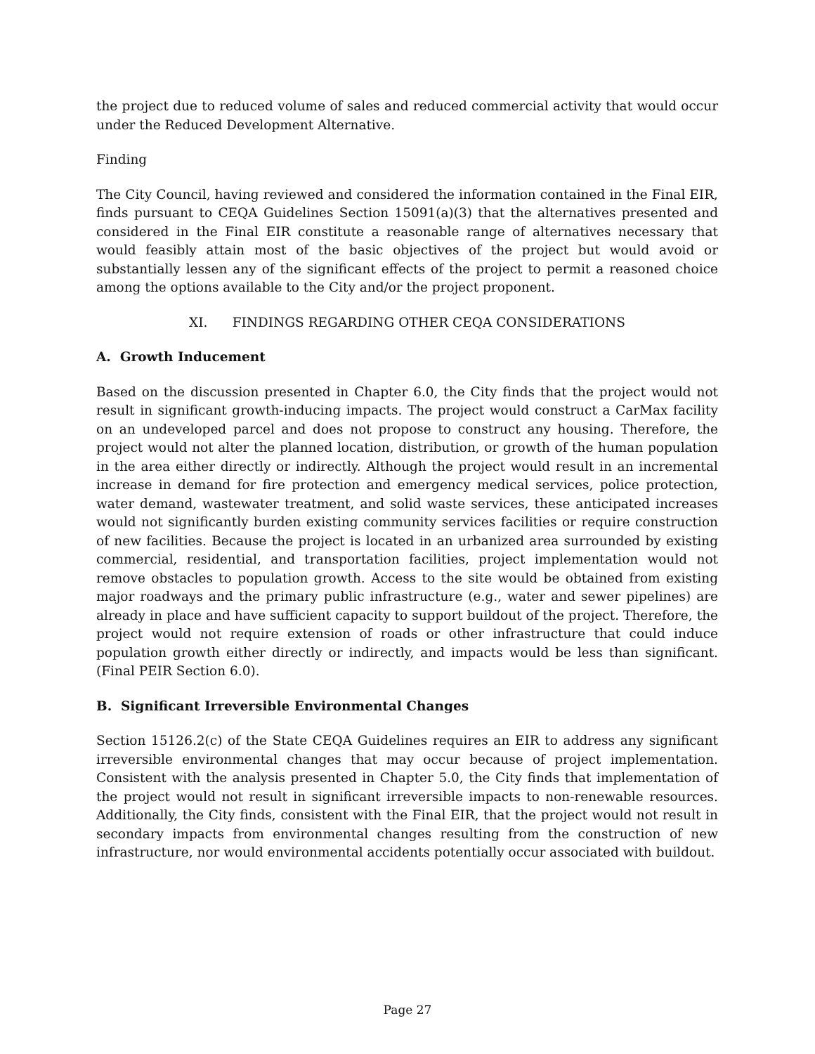the project due to reduced volume of sales and reduced commercial activity that would occur under the Reduced Development Alternative.
Finding
The City Council, having reviewed and considered the information contained in the Final EIR, finds pursuant to CEQA Guidelines Section 15091(a)(3) that the alternatives presented and considered in the Final EIR constitute a reasonable range of alternatives necessary that would feasibly attain most of the basic objectives of the project but would avoid or substantially lessen any of the significant effects of the project to permit a reasoned choice among the options available to the City and/or the project proponent.
XI. FINDINGS REGARDING OTHER CEQA CONSIDERATIONS
A. Growth Inducement
Based on the discussion presented in Chapter 6.0, the City finds that the project would not result in significant growth-inducing impacts. The project would construct a CarMax facility on an undeveloped parcel and does not propose to construct any housing. Therefore, the project would not alter the planned location, distribution, or growth of the human population in the area either directly or indirectly. Although the project would result in an incremental increase in demand for fire protection and emergency medical services, police protection, water demand, wastewater treatment, and solid waste services, these anticipated increases would not significantly burden existing community services facilities or require construction of new facilities. Because the project is located in an urbanized area surrounded by existing commercial, residential, and transportation facilities, project implementation would not remove obstacles to population growth. Access to the site would be obtained from existing major roadways and the primary public infrastructure (e.g., water and sewer pipelines) are already in place and have sufficient capacity to support buildout of the project. Therefore, the project would not require extension of roads or other infrastructure that could induce population growth either directly or indirectly, and impacts would be less than significant. (Final PEIR Section 6.0).
B. Significant Irreversible Environmental Changes
Section 15126.2(c) of the State CEQA Guidelines requires an EIR to address any significant irreversible environmental changes that may occur because of project implementation. Consistent with the analysis presented in Chapter 5.0, the City finds that implementation of the project would not result in significant irreversible impacts to non-renewable resources. Additionally, the City finds, consistent with the Final EIR, that the project would not result in secondary impacts from environmental changes resulting from the construction of new infrastructure, nor would environmental accidents potentially occur associated with buildout.
Page 27